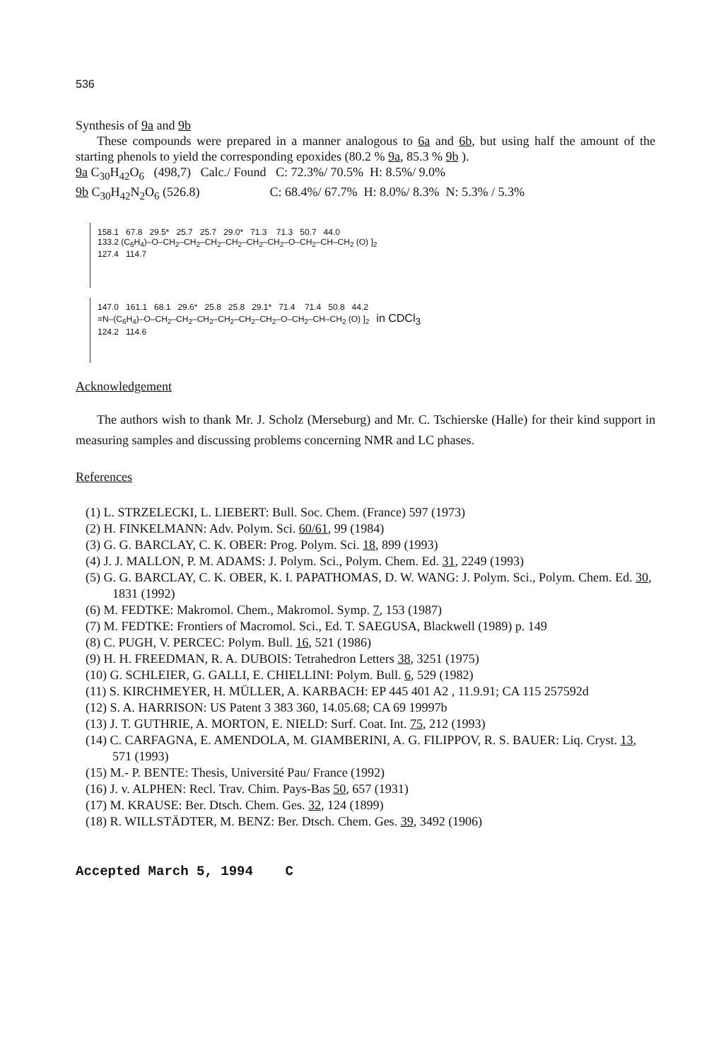536
Synthesis of 9a and 9b
These compounds were prepared in a manner analogous to 6a and 6b, but using half the amount of the starting phenols to yield the corresponding epoxides (80.2 % 9a, 85.3 % 9b ).
9a C<sub>30</sub>H<sub>42</sub>O<sub>6</sub> (498,7) Calc./ Found C: 72.3%/ 70.5% H: 8.5%/ 9.0%
9b C<sub>30</sub>H<sub>42</sub>N<sub>2</sub>O<sub>6</sub> (526.8) C: 68.4%/ 67.7% H: 8.0%/ 8.3% N: 5.3% / 5.3%
158.1 67.8 29.5* 25.7 25.7 29.0* 71.3 71.3 50.7 44.0
133.2 (C<sub>6</sub>H<sub>4</sub>)–O–CH<sub>2</sub>–CH<sub>2</sub>–CH<sub>2</sub>–CH<sub>2</sub>–CH<sub>2</sub>–CH<sub>2</sub>–O–CH<sub>2</sub>–CH–CH<sub>2</sub> (O) ]<sub>2</sub>
127.4 114.7
147.0 161.1 68.1 29.6* 25.8 25.8 29.1* 71.4 71.4 50.8 44.2
=N–(C<sub>6</sub>H<sub>4</sub>)–O–CH<sub>2</sub>–CH<sub>2</sub>–CH<sub>2</sub>–CH<sub>2</sub>–CH<sub>2</sub>–CH<sub>2</sub>–O–CH<sub>2</sub>–CH–CH<sub>2</sub> (O) ]<sub>2</sub> in CDCl<sub>3</sub>
124.2 114.6
Acknowledgement
The authors wish to thank Mr. J. Scholz (Merseburg) and Mr. C. Tschierske (Halle) for their kind support in measuring samples and discussing problems concerning NMR and LC phases.
References
(1) L. STRZELECKI, L. LIEBERT: Bull. Soc. Chem. (France) 597 (1973)
(2) H. FINKELMANN: Adv. Polym. Sci. 60/61, 99 (1984)
(3) G. G. BARCLAY, C. K. OBER: Prog. Polym. Sci. 18, 899 (1993)
(4) J. J. MALLON, P. M. ADAMS: J. Polym. Sci., Polym. Chem. Ed. 31, 2249 (1993)
(5) G. G. BARCLAY, C. K. OBER, K. I. PAPATHOMAS, D. W. WANG: J. Polym. Sci., Polym. Chem. Ed. 30, 1831 (1992)
(6) M. FEDTKE: Makromol. Chem., Makromol. Symp. 7, 153 (1987)
(7) M. FEDTKE: Frontiers of Macromol. Sci., Ed. T. SAEGUSA, Blackwell (1989) p. 149
(8) C. PUGH, V. PERCEC: Polym. Bull. 16, 521 (1986)
(9) H. H. FREEDMAN, R. A. DUBOIS: Tetrahedron Letters 38, 3251 (1975)
(10) G. SCHLEIER, G. GALLI, E. CHIELLINI: Polym. Bull. 6, 529 (1982)
(11) S. KIRCHMEYER, H. MÜLLER, A. KARBACH: EP 445 401 A2 , 11.9.91; CA 115 257592d
(12) S. A. HARRISON: US Patent 3 383 360, 14.05.68; CA 69 19997b
(13) J. T. GUTHRIE, A. MORTON, E. NIELD: Surf. Coat. Int. 75, 212 (1993)
(14) C. CARFAGNA, E. AMENDOLA, M. GIAMBERINI, A. G. FILIPPOV, R. S. BAUER: Liq. Cryst. 13, 571 (1993)
(15) M.- P. BENTE: Thesis, Université Pau/ France (1992)
(16) J. v. ALPHEN: Recl. Trav. Chim. Pays-Bas 50, 657 (1931)
(17) M. KRAUSE: Ber. Dtsch. Chem. Ges. 32, 124 (1899)
(18) R. WILLSTÄDTER, M. BENZ: Ber. Dtsch. Chem. Ges. 39, 3492 (1906)
Accepted March 5, 1994 C